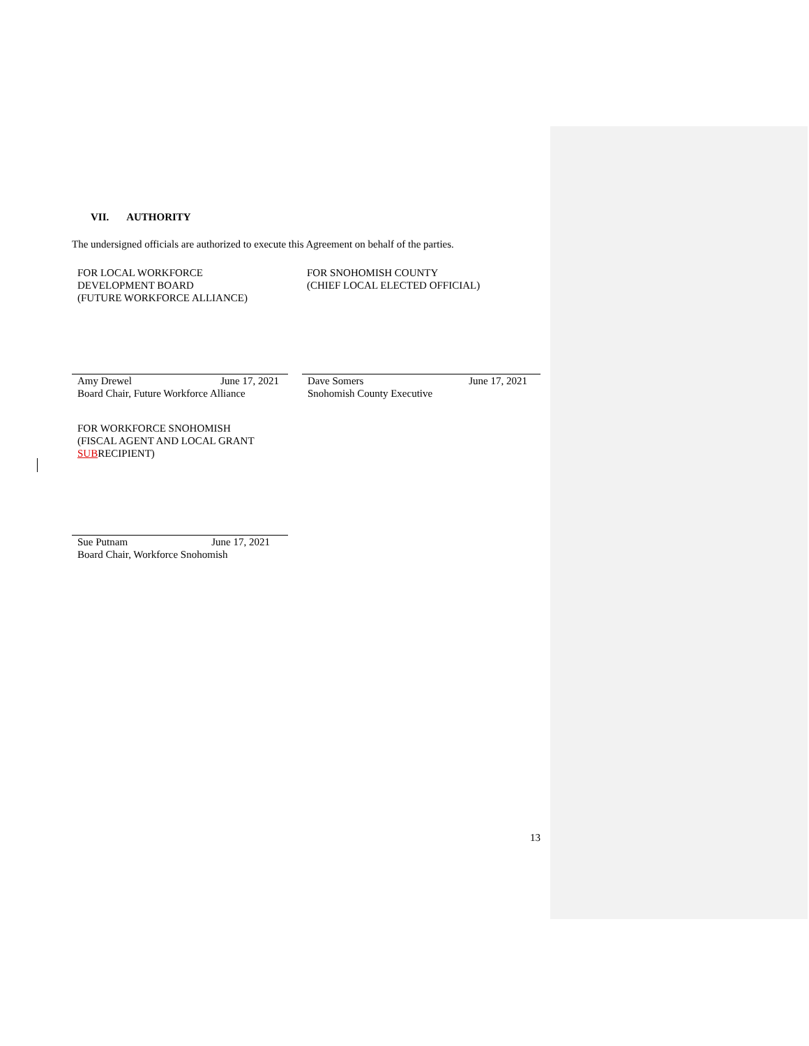VII. AUTHORITY
The undersigned officials are authorized to execute this Agreement on behalf of the parties.
FOR LOCAL WORKFORCE
DEVELOPMENT BOARD
(FUTURE WORKFORCE ALLIANCE)
FOR SNOHOMISH COUNTY
(CHIEF LOCAL ELECTED OFFICIAL)
Amy Drewel June 17, 2021
Board Chair, Future Workforce Alliance
Dave Somers June 17, 2021
Snohomish County Executive
FOR WORKFORCE SNOHOMISH
(FISCAL AGENT AND LOCAL GRANT
SUBRECIPIENT)
Sue Putnam June 17, 2021
Board Chair, Workforce Snohomish
13